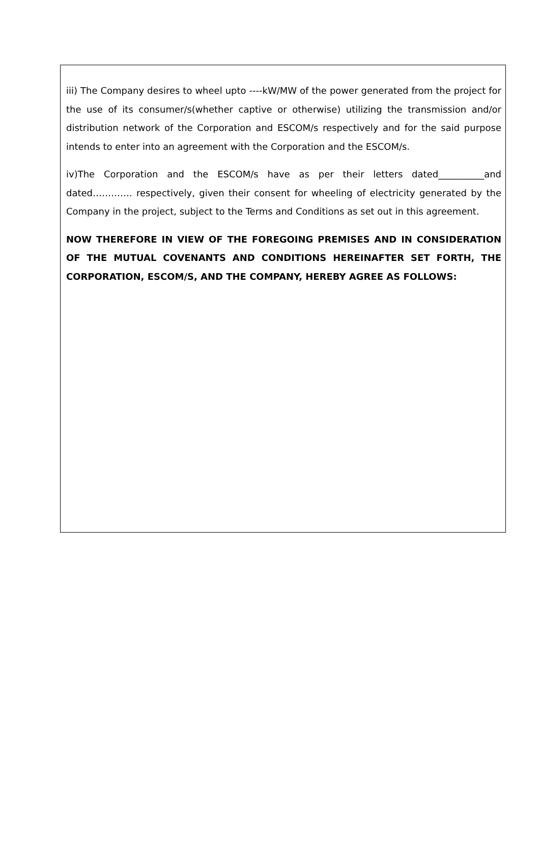iii) The Company desires to wheel upto ----kW/MW of the power generated from the project for the use of its consumer/s(whether captive or otherwise) utilizing the transmission and/or distribution network of the Corporation and ESCOM/s respectively and for the said purpose intends to enter into an agreement with the Corporation and the ESCOM/s.
iv)The Corporation and the ESCOM/s have as per their letters dated__________and dated…………. respectively, given their consent for wheeling of electricity generated by the Company in the project, subject to the Terms and Conditions as set out in this agreement.
NOW THEREFORE IN VIEW OF THE FOREGOING PREMISES AND IN CONSIDERATION OF THE MUTUAL COVENANTS AND CONDITIONS HEREINAFTER SET FORTH, THE CORPORATION, ESCOM/S, AND THE COMPANY, HEREBY AGREE AS FOLLOWS: